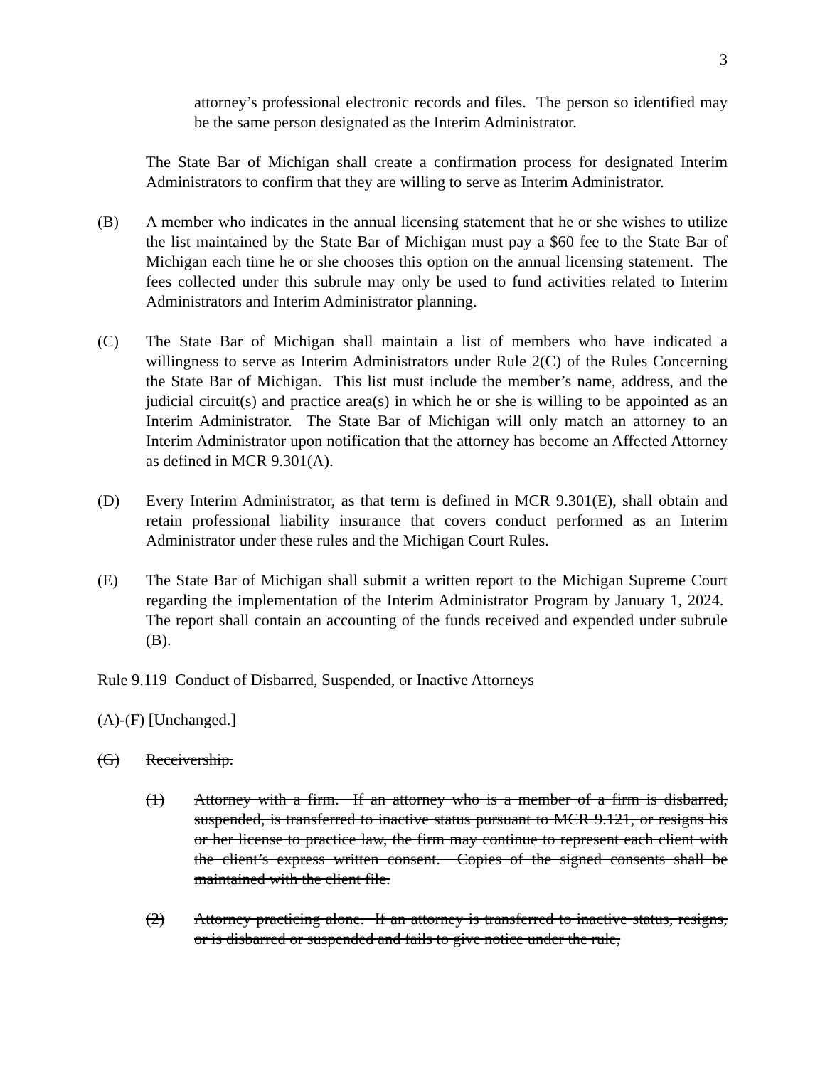3
attorney’s professional electronic records and files. The person so identified may be the same person designated as the Interim Administrator.
The State Bar of Michigan shall create a confirmation process for designated Interim Administrators to confirm that they are willing to serve as Interim Administrator.
(B) A member who indicates in the annual licensing statement that he or she wishes to utilize the list maintained by the State Bar of Michigan must pay a $60 fee to the State Bar of Michigan each time he or she chooses this option on the annual licensing statement. The fees collected under this subrule may only be used to fund activities related to Interim Administrators and Interim Administrator planning.
(C) The State Bar of Michigan shall maintain a list of members who have indicated a willingness to serve as Interim Administrators under Rule 2(C) of the Rules Concerning the State Bar of Michigan. This list must include the member’s name, address, and the judicial circuit(s) and practice area(s) in which he or she is willing to be appointed as an Interim Administrator. The State Bar of Michigan will only match an attorney to an Interim Administrator upon notification that the attorney has become an Affected Attorney as defined in MCR 9.301(A).
(D) Every Interim Administrator, as that term is defined in MCR 9.301(E), shall obtain and retain professional liability insurance that covers conduct performed as an Interim Administrator under these rules and the Michigan Court Rules.
(E) The State Bar of Michigan shall submit a written report to the Michigan Supreme Court regarding the implementation of the Interim Administrator Program by January 1, 2024. The report shall contain an accounting of the funds received and expended under subrule (B).
Rule 9.119 Conduct of Disbarred, Suspended, or Inactive Attorneys
(A)-(F) [Unchanged.]
(G) Receivership.
(1) Attorney with a firm. If an attorney who is a member of a firm is disbarred, suspended, is transferred to inactive status pursuant to MCR 9.121, or resigns his or her license to practice law, the firm may continue to represent each client with the client’s express written consent. Copies of the signed consents shall be maintained with the client file.
(2) Attorney practicing alone. If an attorney is transferred to inactive status, resigns, or is disbarred or suspended and fails to give notice under the rule,